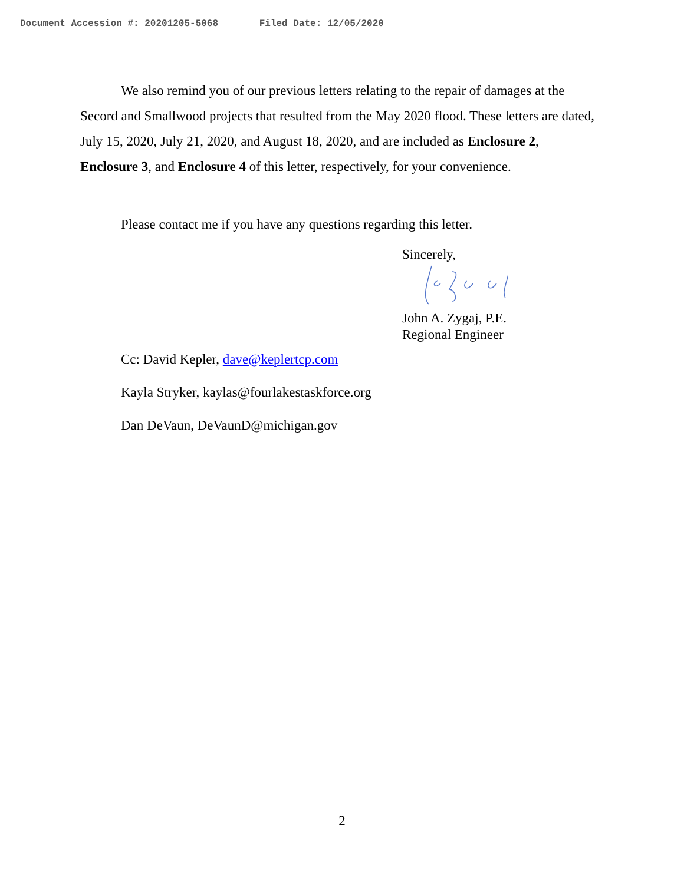Document Accession #: 20201205-5068 Filed Date: 12/05/2020
We also remind you of our previous letters relating to the repair of damages at the Secord and Smallwood projects that resulted from the May 2020 flood. These letters are dated, July 15, 2020, July 21, 2020, and August 18, 2020, and are included as Enclosure 2, Enclosure 3, and Enclosure 4 of this letter, respectively, for your convenience.
Please contact me if you have any questions regarding this letter.
Sincerely,
John A. Zygaj, P.E.
Regional Engineer
Cc: David Kepler, dave@keplertcp.com
Kayla Stryker, kaylas@fourlakestaskforce.org
Dan DeVaun, DeVaunD@michigan.gov
2